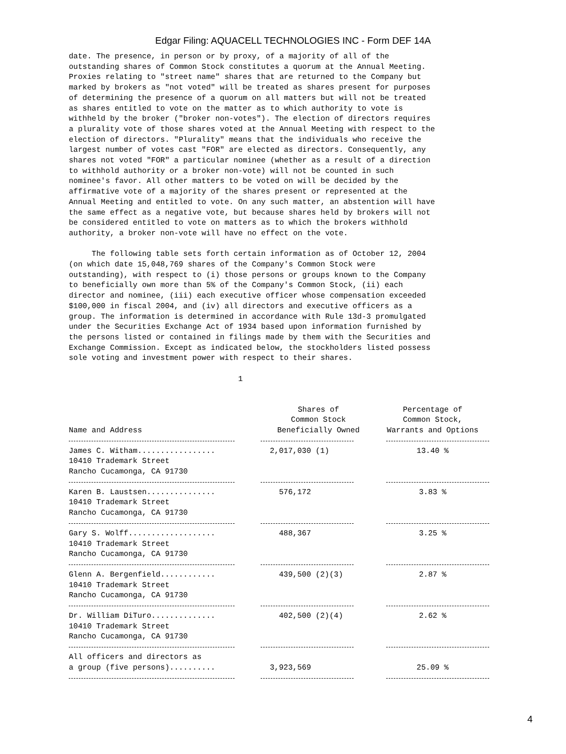Edgar Filing: AQUACELL TECHNOLOGIES INC - Form DEF 14A
date. The presence, in person or by proxy, of a majority of all of the
outstanding shares of Common Stock constitutes a quorum at the Annual Meeting.
Proxies relating to "street name" shares that are returned to the Company but
marked by brokers as "not voted" will be treated as shares present for purposes
of determining the presence of a quorum on all matters but will not be treated
as shares entitled to vote on the matter as to which authority to vote is
withheld by the broker ("broker non-votes"). The election of directors requires
a plurality vote of those shares voted at the Annual Meeting with respect to the
election of directors. "Plurality" means that the individuals who receive the
largest number of votes cast "FOR" are elected as directors. Consequently, any
shares not voted "FOR" a particular nominee (whether as a result of a direction
to withhold authority or a broker non-vote) will not be counted in such
nominee's favor. All other matters to be voted on will be decided by the
affirmative vote of a majority of the shares present or represented at the
Annual Meeting and entitled to vote. On any such matter, an abstention will have
the same effect as a negative vote, but because shares held by brokers will not
be considered entitled to vote on matters as to which the brokers withhold
authority, a broker non-vote will have no effect on the vote.

     The following table sets forth certain information as of October 12, 2004
(on which date 15,048,769 shares of the Company's Common Stock were
outstanding), with respect to (i) those persons or groups known to the Company
to beneficially own more than 5% of the Company's Common Stock, (ii) each
director and nominee, (iii) each executive officer whose compensation exceeded
$100,000 in fiscal 2004, and (iv) all directors and executive officers as a
group. The information is determined in accordance with Rule 13d-3 promulgated
under the Securities Exchange Act of 1934 based upon information furnished by
the persons listed or contained in filings made by them with the Securities and
Exchange Commission. Except as indicated below, the stockholders listed possess
sole voting and investment power with respect to their shares.

                                     1
| Name and Address | Shares of Common Stock Beneficially Owned | Percentage of Common Stock, Warrants and Options |
| --- | --- | --- |
| James C. Witham................. 10410 Trademark Street Rancho Cucamonga, CA 91730 | 2,017,030 (1) | 13.40 % |
| Karen B. Laustsen............... 10410 Trademark Street Rancho Cucamonga, CA 91730 | 576,172 | 3.83 % |
| Gary S. Wolff................... 10410 Trademark Street Rancho Cucamonga, CA 91730 | 488,367 | 3.25 % |
| Glenn A. Bergenfield............ 10410 Trademark Street Rancho Cucamonga, CA 91730 | 439,500 (2)(3) | 2.87 % |
| Dr. William DiTuro.............. 10410 Trademark Street Rancho Cucamonga, CA 91730 | 402,500 (2)(4) | 2.62 % |
| All officers and directors as a group (five persons).......... | 3,923,569 | 25.09 % |
4